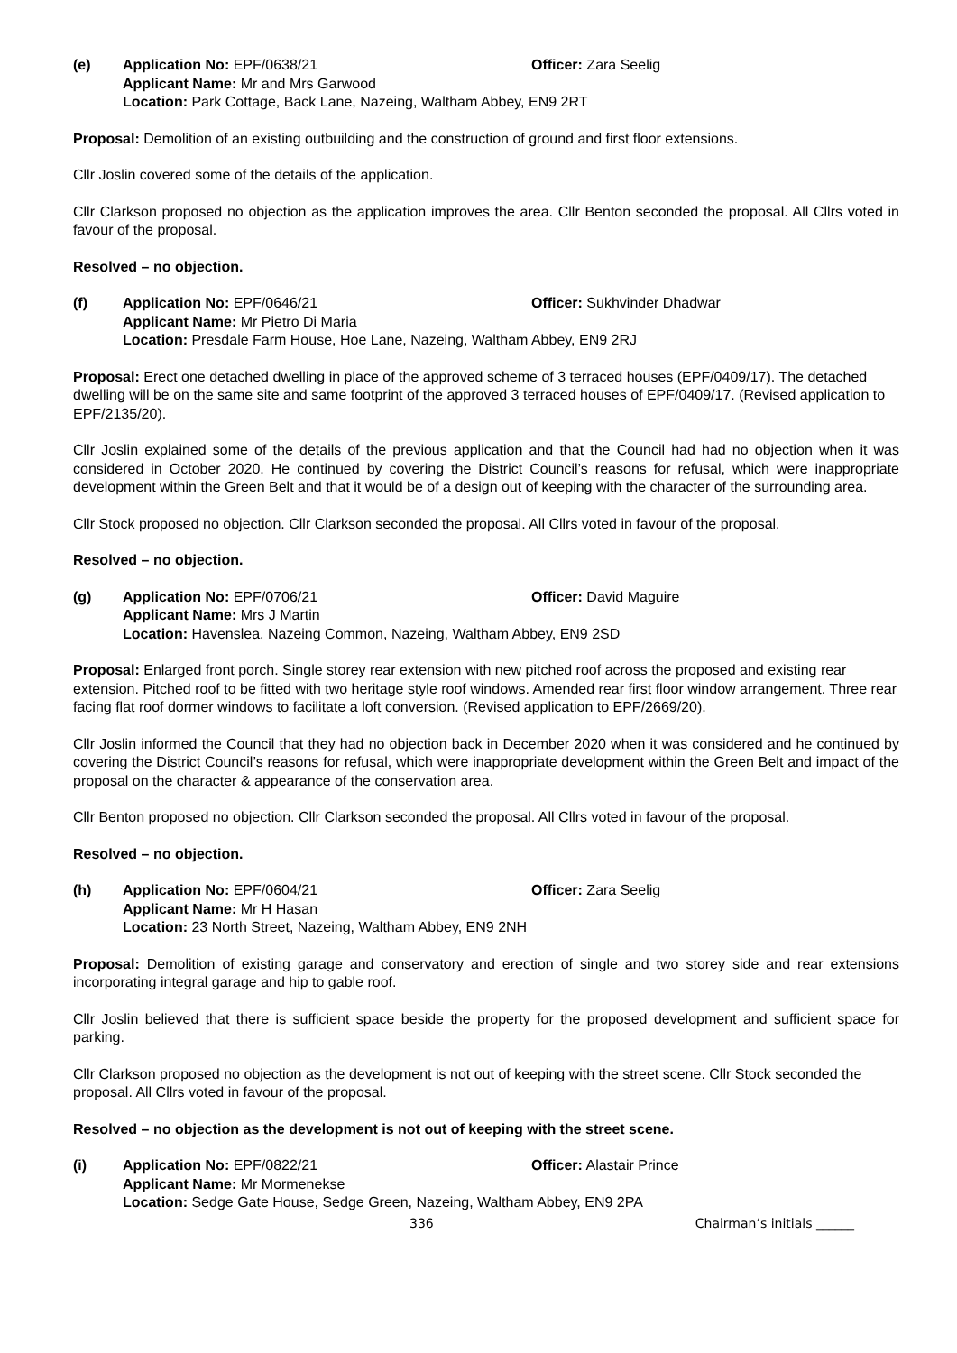(e)
Application No: EPF/0638/21
Officer: Zara Seelig
Applicant Name: Mr and Mrs Garwood
Location: Park Cottage, Back Lane, Nazeing, Waltham Abbey, EN9 2RT
Proposal: Demolition of an existing outbuilding and the construction of ground and first floor extensions.
Cllr Joslin covered some of the details of the application.
Cllr Clarkson proposed no objection as the application improves the area. Cllr Benton seconded the proposal. All Cllrs voted in favour of the proposal.
Resolved – no objection.
(f)
Application No: EPF/0646/21
Officer: Sukhvinder Dhadwar
Applicant Name: Mr Pietro Di Maria
Location: Presdale Farm House, Hoe Lane, Nazeing, Waltham Abbey, EN9 2RJ
Proposal: Erect one detached dwelling in place of the approved scheme of 3 terraced houses (EPF/0409/17). The detached dwelling will be on the same site and same footprint of the approved 3 terraced houses of EPF/0409/17. (Revised application to EPF/2135/20).
Cllr Joslin explained some of the details of the previous application and that the Council had had no objection when it was considered in October 2020. He continued by covering the District Council’s reasons for refusal, which were inappropriate development within the Green Belt and that it would be of a design out of keeping with the character of the surrounding area.
Cllr Stock proposed no objection. Cllr Clarkson seconded the proposal. All Cllrs voted in favour of the proposal.
Resolved – no objection.
(g)
Application No: EPF/0706/21
Officer: David Maguire
Applicant Name: Mrs J Martin
Location: Havenslea, Nazeing Common, Nazeing, Waltham Abbey, EN9 2SD
Proposal: Enlarged front porch. Single storey rear extension with new pitched roof across the proposed and existing rear extension. Pitched roof to be fitted with two heritage style roof windows. Amended rear first floor window arrangement. Three rear facing flat roof dormer windows to facilitate a loft conversion. (Revised application to EPF/2669/20).
Cllr Joslin informed the Council that they had no objection back in December 2020 when it was considered and he continued by covering the District Council’s reasons for refusal, which were inappropriate development within the Green Belt and impact of the proposal on the character & appearance of the conservation area.
Cllr Benton proposed no objection. Cllr Clarkson seconded the proposal. All Cllrs voted in favour of the proposal.
Resolved – no objection.
(h)
Application No: EPF/0604/21
Officer: Zara Seelig
Applicant Name: Mr H Hasan
Location: 23 North Street, Nazeing, Waltham Abbey, EN9 2NH
Proposal: Demolition of existing garage and conservatory and erection of single and two storey side and rear extensions incorporating integral garage and hip to gable roof.
Cllr Joslin believed that there is sufficient space beside the property for the proposed development and sufficient space for parking.
Cllr Clarkson proposed no objection as the development is not out of keeping with the street scene. Cllr Stock seconded the proposal. All Cllrs voted in favour of the proposal.
Resolved – no objection as the development is not out of keeping with the street scene.
(i)
Application No: EPF/0822/21
Officer: Alastair Prince
Applicant Name: Mr Mormenekse
Location: Sedge Gate House, Sedge Green, Nazeing, Waltham Abbey, EN9 2PA
336 Chairman’s initials ______